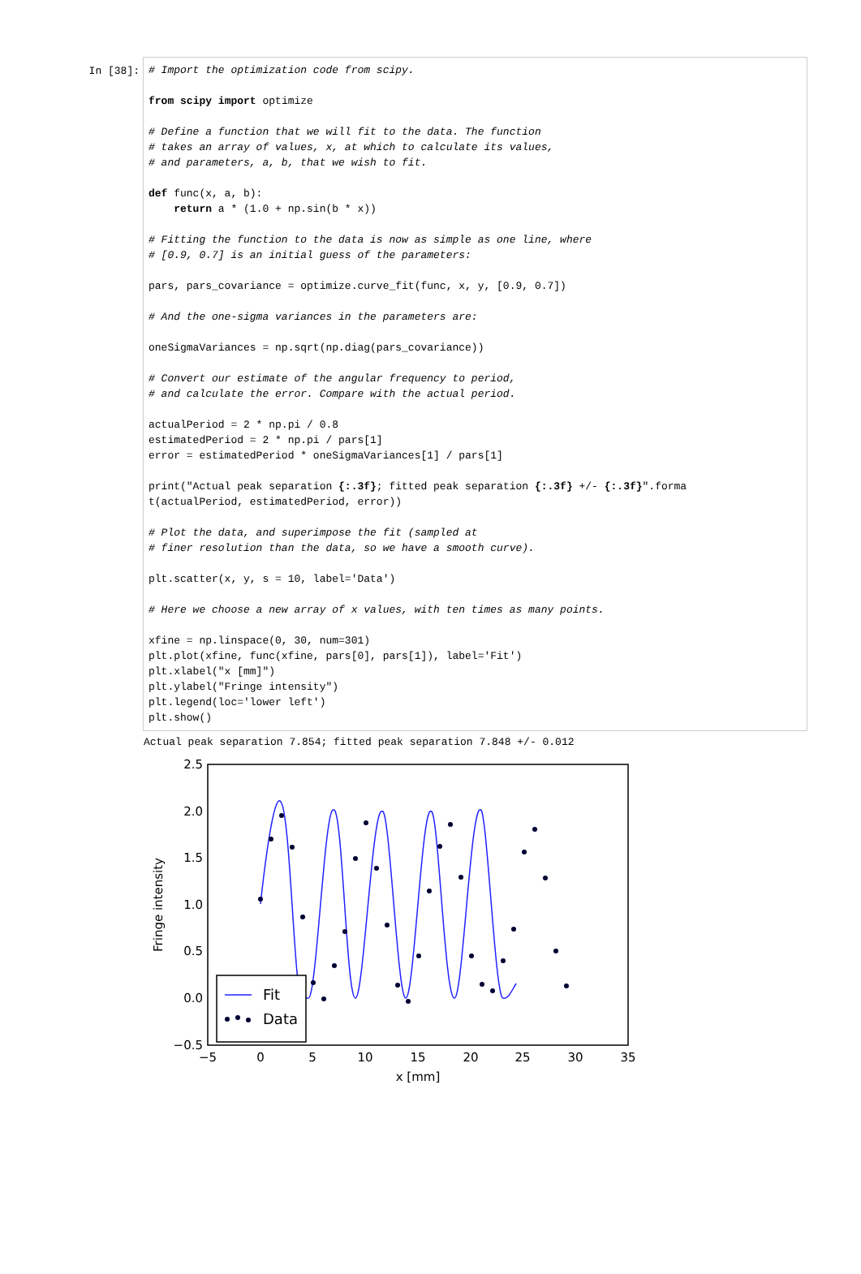In [38]:
# Import the optimization code from scipy. from scipy import optimize # Define a function that we will fit to the data. The function # takes an array of values, x, at which to calculate its values, # and parameters, a, b, that we wish to fit. def func(x, a, b): return a * (1.0 + np.sin(b * x)) # Fitting the function to the data is now as simple as one line, where # [0.9, 0.7] is an initial guess of the parameters: pars, pars_covariance = optimize.curve_fit(func, x, y, [0.9, 0.7]) # And the one-sigma variances in the parameters are: oneSigmaVariances = np.sqrt(np.diag(pars_covariance)) # Convert our estimate of the angular frequency to period, # and calculate the error. Compare with the actual period. actualPeriod = 2 * np.pi / 0.8 estimatedPeriod = 2 * np.pi / pars[1] error = estimatedPeriod * oneSigmaVariances[1] / pars[1] print("Actual peak separation {:.3f}; fitted peak separation {:.3f} +/- {:.3f}".forma t(actualPeriod, estimatedPeriod, error)) # Plot the data, and superimpose the fit (sampled at # finer resolution than the data, so we have a smooth curve). plt.scatter(x, y, s = 10, label='Data') # Here we choose a new array of x values, with ten times as many points. xfine = np.linspace(0, 30, num=301) plt.plot(xfine, func(xfine, pars[0], pars[1]), label='Fit') plt.xlabel("x [mm]") plt.ylabel("Fringe intensity") plt.legend(loc='lower left') plt.show()
Actual peak separation 7.854; fitted peak separation 7.848 +/- 0.012
2.5
2.0
1.5
1.0
0.5
0.0
−0.5
−5
0
5
10
15
20
25
30
35
x [mm]
Fringe intensity
Fit
Data